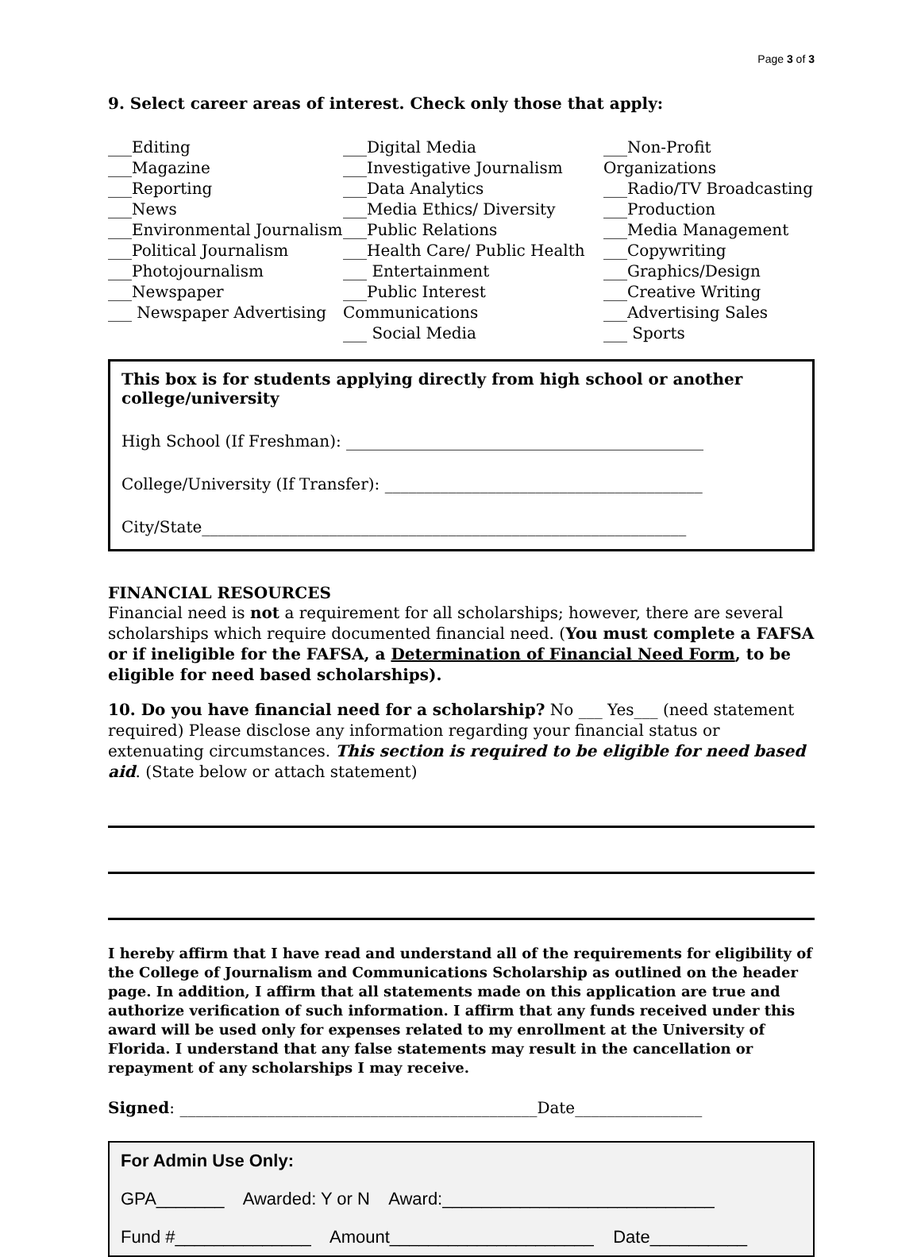Page 3 of 3
9. Select career areas of interest. Check only those that apply:
___Editing
___Magazine
___Reporting
___News
___Environmental Journalism
___Political Journalism
___Photojournalism
___Newspaper
___ Newspaper Advertising
___Digital Media
___Investigative Journalism
___Data Analytics
___Media Ethics/ Diversity
___Public Relations
___Health Care/ Public Health
___ Entertainment
___Public Interest Communications
___ Social Media
___Non-Profit Organizations
___Radio/TV Broadcasting
___Production
___Media Management
___Copywriting
___Graphics/Design
___Creative Writing
___Advertising Sales
___ Sports
This box is for students applying directly from high school or another college/university
High School (If Freshman): _____________________________________________
College/University (If Transfer): ________________________________________
City/State_____________________________________________________________
FINANCIAL RESOURCES
Financial need is not a requirement for all scholarships; however, there are several scholarships which require documented financial need. (You must complete a FAFSA or if ineligible for the FAFSA, a Determination of Financial Need Form, to be eligible for need based scholarships).
10. Do you have financial need for a scholarship? No ___ Yes___ (need statement required) Please disclose any information regarding your financial status or extenuating circumstances. This section is required to be eligible for need based aid. (State below or attach statement)
I hereby affirm that I have read and understand all of the requirements for eligibility of the College of Journalism and Communications Scholarship as outlined on the header page. In addition, I affirm that all statements made on this application are true and authorize verification of such information. I affirm that any funds received under this award will be used only for expenses related to my enrollment at the University of Florida. I understand that any false statements may result in the cancellation or repayment of any scholarships I may receive.
Signed: _____________________________________________Date________________
For Admin Use Only:
GPA_______ Awarded: Y or N Award:____________________________
Fund #______________ Amount_____________________ Date__________